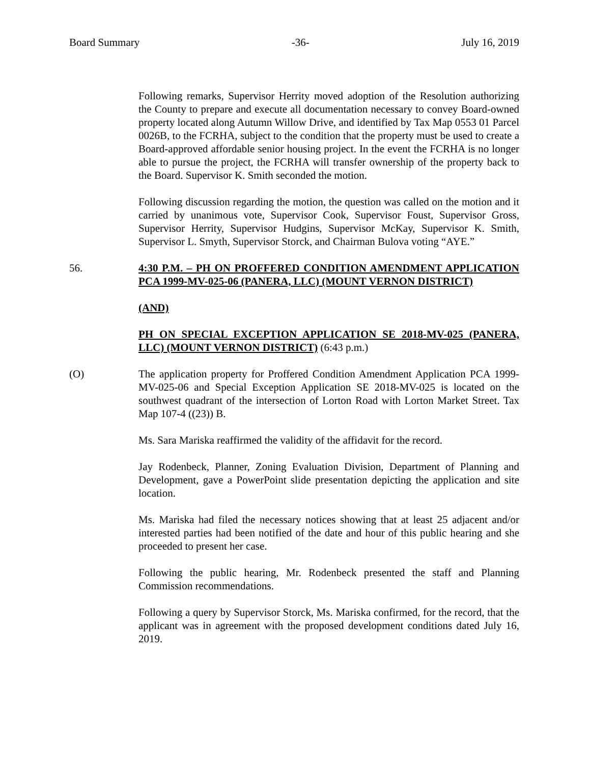Board Summary -36- July 16, 2019
Following remarks, Supervisor Herrity moved adoption of the Resolution authorizing the County to prepare and execute all documentation necessary to convey Board-owned property located along Autumn Willow Drive, and identified by Tax Map 0553 01 Parcel 0026B, to the FCRHA, subject to the condition that the property must be used to create a Board-approved affordable senior housing project. In the event the FCRHA is no longer able to pursue the project, the FCRHA will transfer ownership of the property back to the Board. Supervisor K. Smith seconded the motion.
Following discussion regarding the motion, the question was called on the motion and it carried by unanimous vote, Supervisor Cook, Supervisor Foust, Supervisor Gross, Supervisor Herrity, Supervisor Hudgins, Supervisor McKay, Supervisor K. Smith, Supervisor L. Smyth, Supervisor Storck, and Chairman Bulova voting “AYE.”
56. 4:30 P.M. – PH ON PROFFERED CONDITION AMENDMENT APPLICATION PCA 1999-MV-025-06 (PANERA, LLC) (MOUNT VERNON DISTRICT)
(AND)
PH ON SPECIAL EXCEPTION APPLICATION SE 2018-MV-025 (PANERA, LLC) (MOUNT VERNON DISTRICT) (6:43 p.m.)
(O) The application property for Proffered Condition Amendment Application PCA 1999-MV-025-06 and Special Exception Application SE 2018-MV-025 is located on the southwest quadrant of the intersection of Lorton Road with Lorton Market Street. Tax Map 107-4 ((23)) B.
Ms. Sara Mariska reaffirmed the validity of the affidavit for the record.
Jay Rodenbeck, Planner, Zoning Evaluation Division, Department of Planning and Development, gave a PowerPoint slide presentation depicting the application and site location.
Ms. Mariska had filed the necessary notices showing that at least 25 adjacent and/or interested parties had been notified of the date and hour of this public hearing and she proceeded to present her case.
Following the public hearing, Mr. Rodenbeck presented the staff and Planning Commission recommendations.
Following a query by Supervisor Storck, Ms. Mariska confirmed, for the record, that the applicant was in agreement with the proposed development conditions dated July 16, 2019.